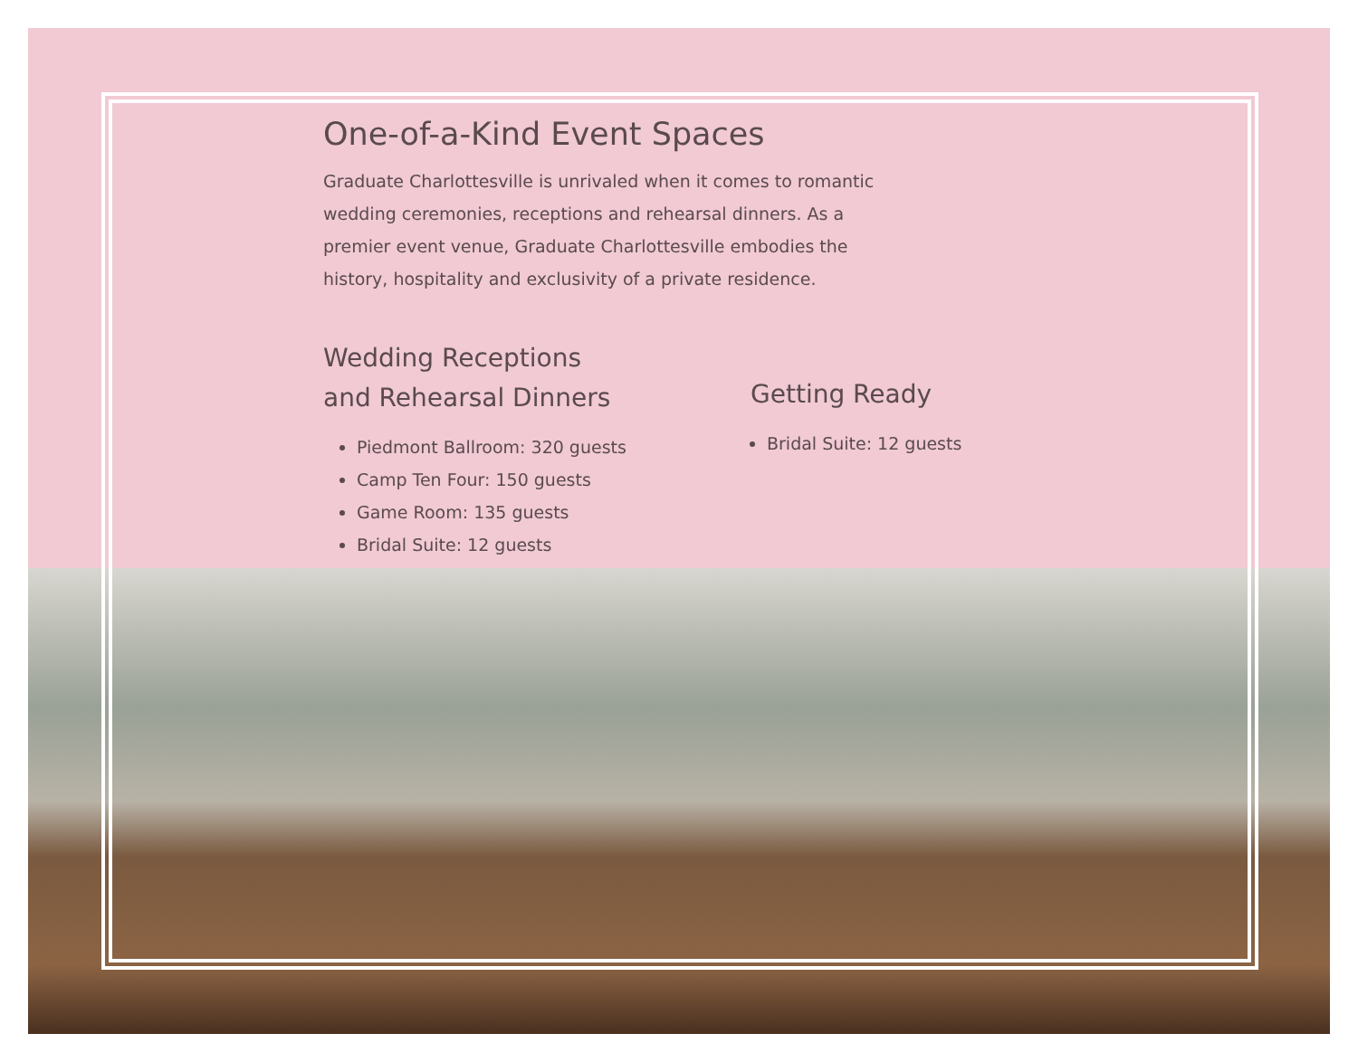One-of-a-Kind Event Spaces
Graduate Charlottesville is unrivaled when it comes to romantic wedding ceremonies, receptions and rehearsal dinners. As a premier event venue, Graduate Charlottesville embodies the history, hospitality and exclusivity of a private residence.
Wedding Receptions
and Rehearsal Dinners
Piedmont Ballroom: 320 guests
Camp Ten Four: 150 guests
Game Room: 135 guests
Bridal Suite: 12 guests
Getting Ready
Bridal Suite: 12 guests